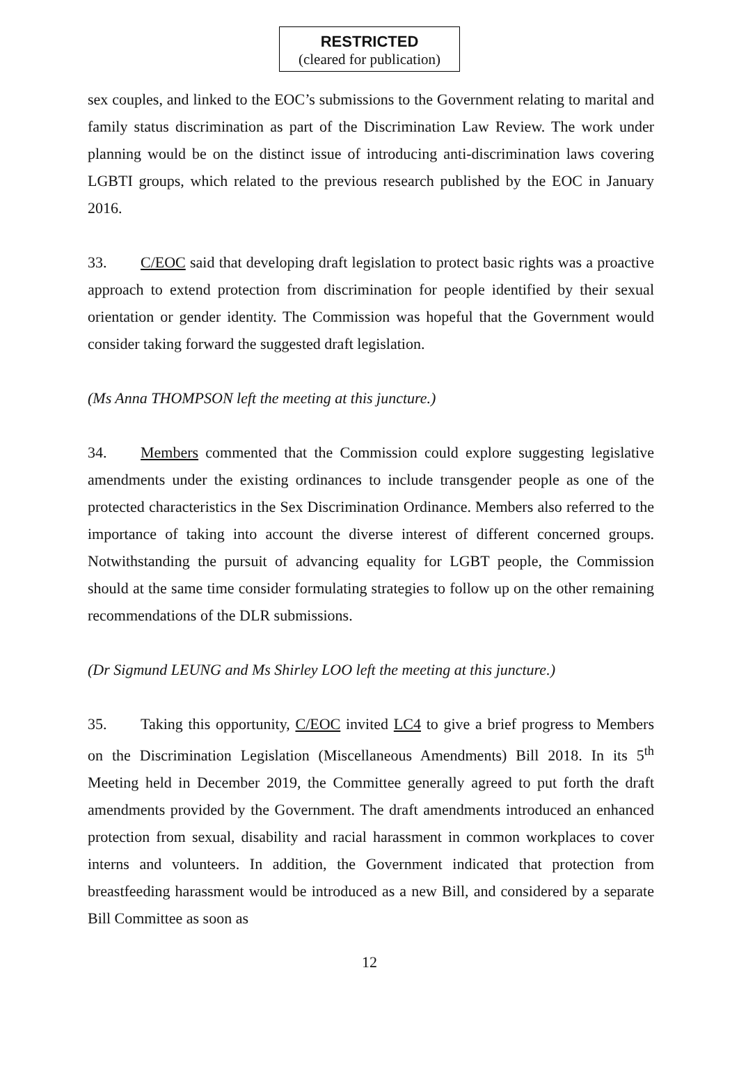RESTRICTED
(cleared for publication)
sex couples, and linked to the EOC’s submissions to the Government relating to marital and family status discrimination as part of the Discrimination Law Review. The work under planning would be on the distinct issue of introducing anti-discrimination laws covering LGBTI groups, which related to the previous research published by the EOC in January 2016.
33. C/EOC said that developing draft legislation to protect basic rights was a proactive approach to extend protection from discrimination for people identified by their sexual orientation or gender identity. The Commission was hopeful that the Government would consider taking forward the suggested draft legislation.
(Ms Anna THOMPSON left the meeting at this juncture.)
34. Members commented that the Commission could explore suggesting legislative amendments under the existing ordinances to include transgender people as one of the protected characteristics in the Sex Discrimination Ordinance. Members also referred to the importance of taking into account the diverse interest of different concerned groups. Notwithstanding the pursuit of advancing equality for LGBT people, the Commission should at the same time consider formulating strategies to follow up on the other remaining recommendations of the DLR submissions.
(Dr Sigmund LEUNG and Ms Shirley LOO left the meeting at this juncture.)
35. Taking this opportunity, C/EOC invited LC4 to give a brief progress to Members on the Discrimination Legislation (Miscellaneous Amendments) Bill 2018. In its 5<sup>th</sup> Meeting held in December 2019, the Committee generally agreed to put forth the draft amendments provided by the Government. The draft amendments introduced an enhanced protection from sexual, disability and racial harassment in common workplaces to cover interns and volunteers. In addition, the Government indicated that protection from breastfeeding harassment would be introduced as a new Bill, and considered by a separate Bill Committee as soon as
12